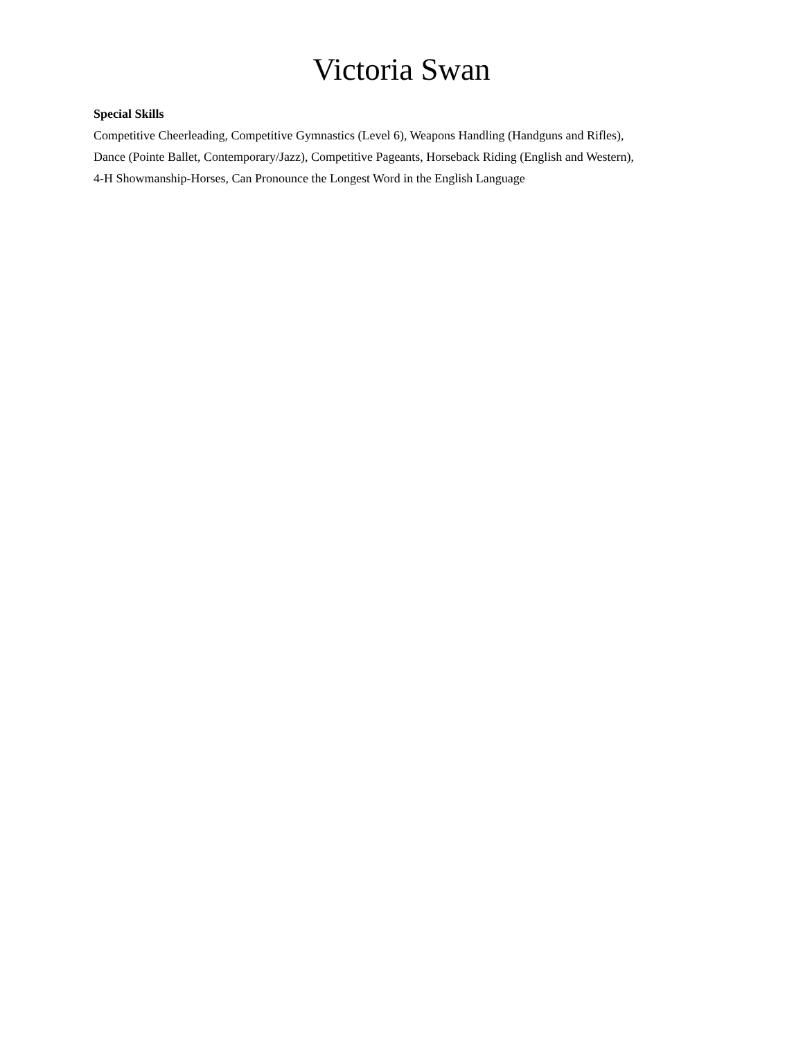Victoria Swan
Special Skills
Competitive Cheerleading, Competitive Gymnastics (Level 6), Weapons Handling (Handguns and Rifles),
Dance (Pointe Ballet, Contemporary/Jazz), Competitive Pageants, Horseback Riding (English and Western),
4-H Showmanship-Horses, Can Pronounce the Longest Word in the English Language